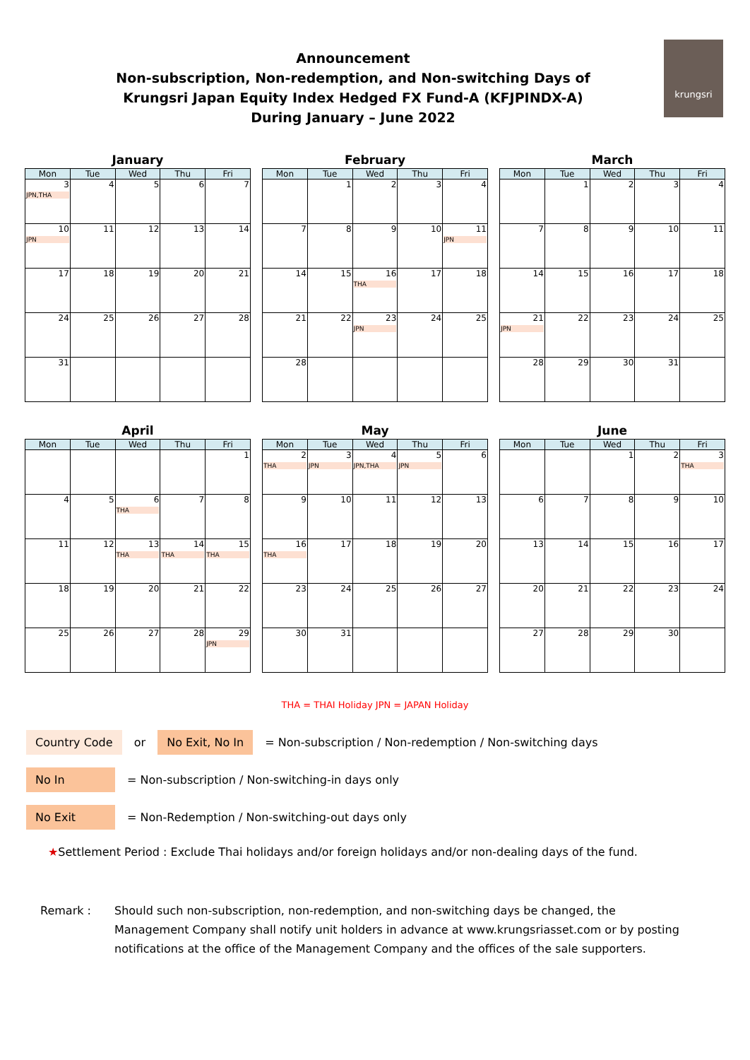Announcement
Non-subscription, Non-redemption, and Non-switching Days of
Krungsri Japan Equity Index Hedged FX Fund-A (KFJPINDX-A)
During January – June 2022
krungsri
January
| Mon | Tue | Wed | Thu | Fri |
| --- | --- | --- | --- | --- |
| 3 JPN,THA | 4 | 5 | 6 | 7 |
| 10 JPN | 11 | 12 | 13 | 14 |
| 17 | 18 | 19 | 20 | 21 |
| 24 | 25 | 26 | 27 | 28 |
| 31 | | | | |
February
| Mon | Tue | Wed | Thu | Fri |
| --- | --- | --- | --- | --- |
| | 1 | 2 | 3 | 4 |
| 7 | 8 | 9 | 10 | 11 JPN |
| 14 | 15 | 16 THA | 17 | 18 |
| 21 | 22 | 23 JPN | 24 | 25 |
| 28 | | | | |
March
| Mon | Tue | Wed | Thu | Fri |
| --- | --- | --- | --- | --- |
| | 1 | 2 | 3 | 4 |
| 7 | 8 | 9 | 10 | 11 |
| 14 | 15 | 16 | 17 | 18 |
| 21 JPN | 22 | 23 | 24 | 25 |
| 28 | 29 | 30 | 31 | |
April
| Mon | Tue | Wed | Thu | Fri |
| --- | --- | --- | --- | --- |
| | | | | 1 |
| 4 | 5 | 6 THA | 7 | 8 |
| 11 | 12 | 13 THA | 14 THA | 15 THA |
| 18 | 19 | 20 | 21 | 22 |
| 25 | 26 | 27 | 28 | 29 JPN |
May
| Mon | Tue | Wed | Thu | Fri |
| --- | --- | --- | --- | --- |
| 2 THA | 3 JPN | 4 JPN,THA | 5 JPN | 6 |
| 9 | 10 | 11 | 12 | 13 |
| 16 THA | 17 | 18 | 19 | 20 |
| 23 | 24 | 25 | 26 | 27 |
| 30 | 31 | | | |
June
| Mon | Tue | Wed | Thu | Fri |
| --- | --- | --- | --- | --- |
| | | 1 | 2 | 3 THA |
| 6 | 7 | 8 | 9 | 10 |
| 13 | 14 | 15 | 16 | 17 |
| 20 | 21 | 22 | 23 | 24 |
| 27 | 28 | 29 | 30 | |
THA = THAI Holiday JPN = JAPAN Holiday
Country Code or No Exit, No In = Non-subscription / Non-redemption / Non-switching days
No In = Non-subscription / Non-switching-in days only
No Exit = Non-Redemption / Non-switching-out days only
★Settlement Period : Exclude Thai holidays and/or foreign holidays and/or non-dealing days of the fund.
Remark : Should such non-subscription, non-redemption, and non-switching days be changed, the Management Company shall notify unit holders in advance at www.krungsriasset.com or by posting notifications at the office of the Management Company and the offices of the sale supporters.